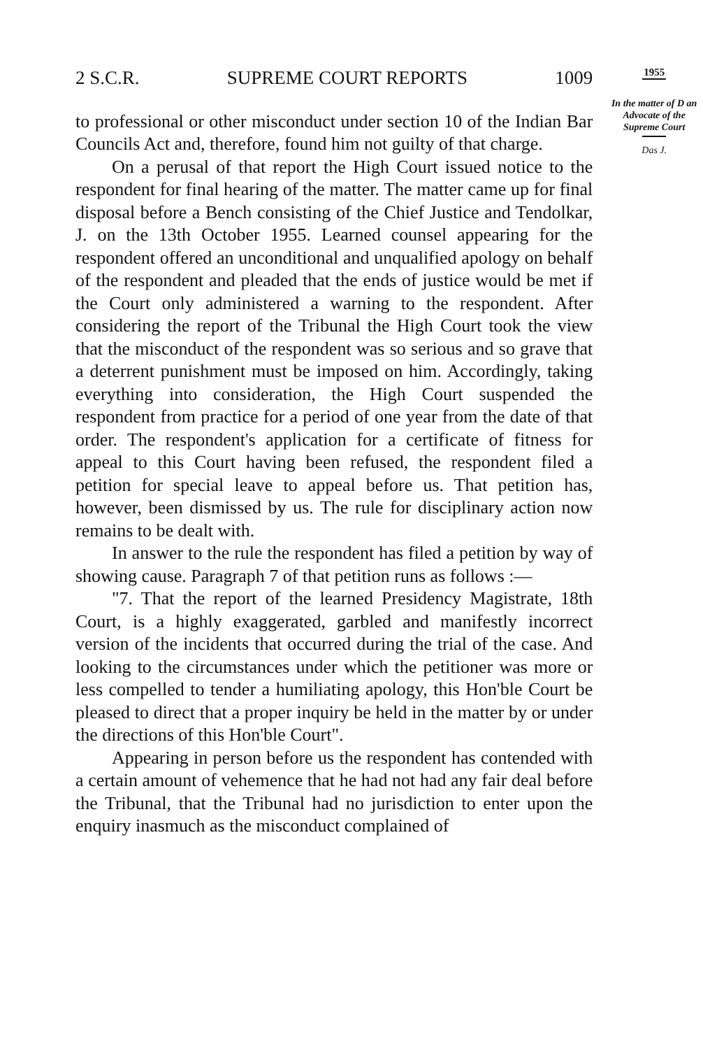2 S.C.R. SUPREME COURT REPORTS 1009
to professional or other misconduct under section 10 of the Indian Bar Councils Act and, therefore, found him not guilty of that charge.
On a perusal of that report the High Court issued notice to the respondent for final hearing of the matter. The matter came up for final disposal before a Bench consisting of the Chief Justice and Tendolkar, J. on the 13th October 1955. Learned counsel appearing for the respondent offered an unconditional and unqualified apology on behalf of the respondent and pleaded that the ends of justice would be met if the Court only administered a warning to the respondent. After considering the report of the Tribunal the High Court took the view that the misconduct of the respondent was so serious and so grave that a deterrent punishment must be imposed on him. Accordingly, taking everything into consideration, the High Court suspended the respondent from practice for a period of one year from the date of that order. The respondent's application for a certificate of fitness for appeal to this Court having been refused, the respondent filed a petition for special leave to appeal before us. That petition has, however, been dismissed by us. The rule for disciplinary action now remains to be dealt with.
In answer to the rule the respondent has filed a petition by way of showing cause. Paragraph 7 of that petition runs as follows :—
"7. That the report of the learned Presidency Magistrate, 18th Court, is a highly exaggerated, garbled and manifestly incorrect version of the incidents that occurred during the trial of the case. And looking to the circumstances under which the petitioner was more or less compelled to tender a humiliating apology, this Hon'ble Court be pleased to direct that a proper inquiry be held in the matter by or under the directions of this Hon'ble Court".
Appearing in person before us the respondent has contended with a certain amount of vehemence that he had not had any fair deal before the Tribunal, that the Tribunal had no jurisdiction to enter upon the enquiry inasmuch as the misconduct complained of
1955
In the matter of D an Advocate of the Supreme Court
Das J.